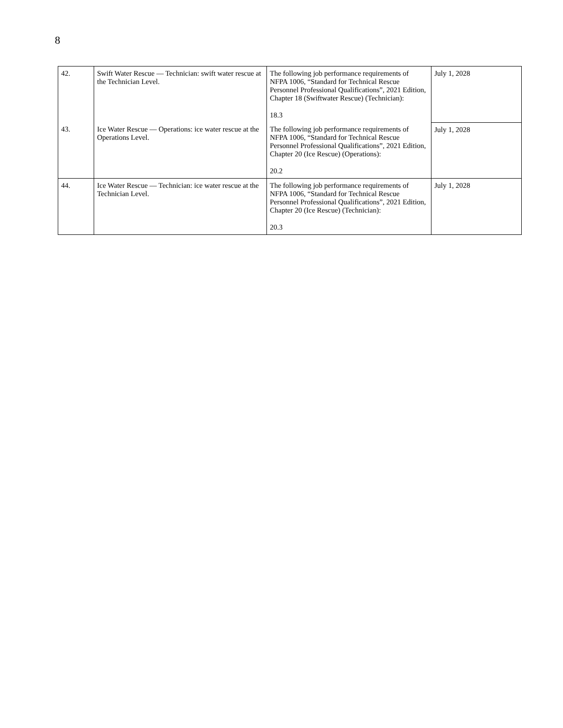8
| 42. | Swift Water Rescue — Technician: swift water rescue at the Technician Level. | The following job performance requirements of NFPA 1006, “Standard for Technical Rescue Personnel Professional Qualifications”, 2021 Edition, Chapter 18 (Swiftwater Rescue) (Technician): 18.3 | July 1, 2028 |
| 43. | Ice Water Rescue — Operations: ice water rescue at the Operations Level. | The following job performance requirements of NFPA 1006, “Standard for Technical Rescue Personnel Professional Qualifications”, 2021 Edition, Chapter 20 (Ice Rescue) (Operations): 20.2 | July 1, 2028 |
| 44. | Ice Water Rescue — Technician: ice water rescue at the Technician Level. | The following job performance requirements of NFPA 1006, “Standard for Technical Rescue Personnel Professional Qualifications”, 2021 Edition, Chapter 20 (Ice Rescue) (Technician): 20.3 | July 1, 2028 |